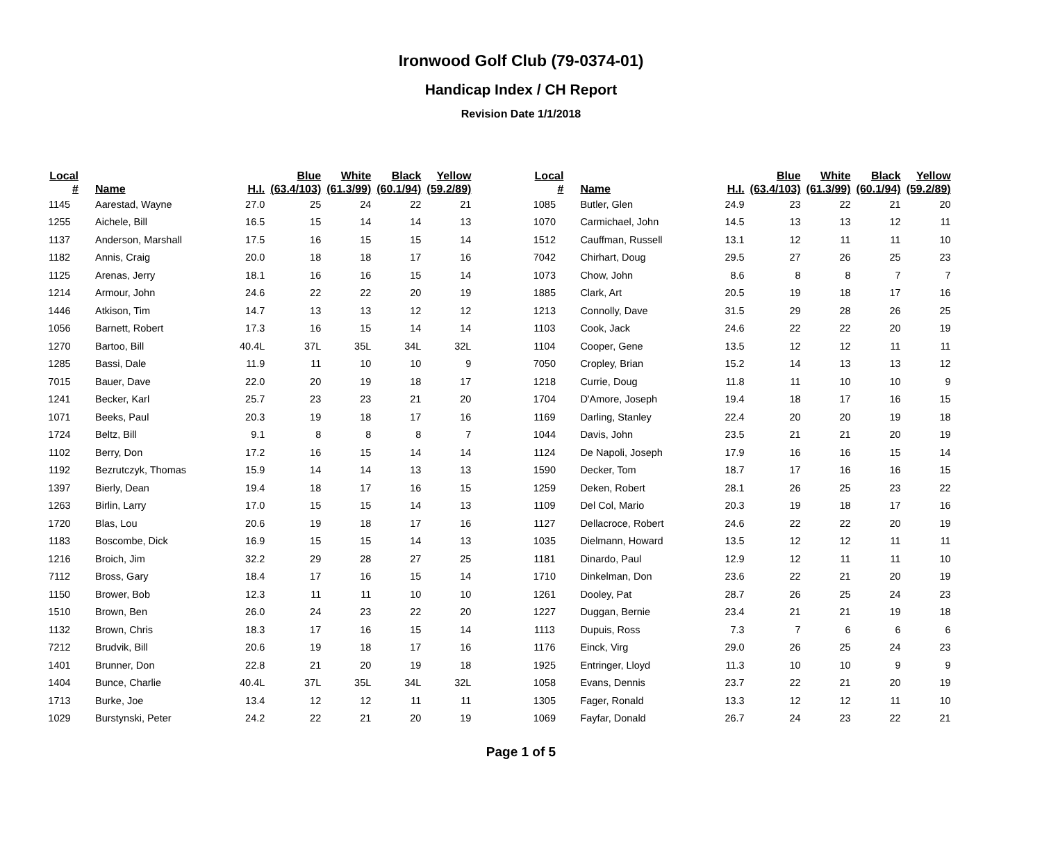Ironwood Golf Club (79-0374-01)
Handicap Index / CH Report
Revision Date 1/1/2018
| Local # | Name | H.I. | Blue (63.4/103) | White (61.3/99) | Black (60.1/94) | Yellow (59.2/89) |
| --- | --- | --- | --- | --- | --- | --- |
| 1145 | Aarestad, Wayne | 27.0 | 25 | 24 | 22 | 21 |
| 1255 | Aichele, Bill | 16.5 | 15 | 14 | 14 | 13 |
| 1137 | Anderson, Marshall | 17.5 | 16 | 15 | 15 | 14 |
| 1182 | Annis, Craig | 20.0 | 18 | 18 | 17 | 16 |
| 1125 | Arenas, Jerry | 18.1 | 16 | 16 | 15 | 14 |
| 1214 | Armour, John | 24.6 | 22 | 22 | 20 | 19 |
| 1446 | Atkison, Tim | 14.7 | 13 | 13 | 12 | 12 |
| 1056 | Barnett, Robert | 17.3 | 16 | 15 | 14 | 14 |
| 1270 | Bartoo, Bill | 40.4L | 37L | 35L | 34L | 32L |
| 1285 | Bassi, Dale | 11.9 | 11 | 10 | 10 | 9 |
| 7015 | Bauer, Dave | 22.0 | 20 | 19 | 18 | 17 |
| 1241 | Becker, Karl | 25.7 | 23 | 23 | 21 | 20 |
| 1071 | Beeks, Paul | 20.3 | 19 | 18 | 17 | 16 |
| 1724 | Beltz, Bill | 9.1 | 8 | 8 | 8 | 7 |
| 1102 | Berry, Don | 17.2 | 16 | 15 | 14 | 14 |
| 1192 | Bezrutczyk, Thomas | 15.9 | 14 | 14 | 13 | 13 |
| 1397 | Bierly, Dean | 19.4 | 18 | 17 | 16 | 15 |
| 1263 | Birlin, Larry | 17.0 | 15 | 15 | 14 | 13 |
| 1720 | Blas, Lou | 20.6 | 19 | 18 | 17 | 16 |
| 1183 | Boscombe, Dick | 16.9 | 15 | 15 | 14 | 13 |
| 1216 | Broich, Jim | 32.2 | 29 | 28 | 27 | 25 |
| 7112 | Bross, Gary | 18.4 | 17 | 16 | 15 | 14 |
| 1150 | Brower, Bob | 12.3 | 11 | 11 | 10 | 10 |
| 1510 | Brown, Ben | 26.0 | 24 | 23 | 22 | 20 |
| 1132 | Brown, Chris | 18.3 | 17 | 16 | 15 | 14 |
| 7212 | Brudvik, Bill | 20.6 | 19 | 18 | 17 | 16 |
| 1401 | Brunner, Don | 22.8 | 21 | 20 | 19 | 18 |
| 1404 | Bunce, Charlie | 40.4L | 37L | 35L | 34L | 32L |
| 1713 | Burke, Joe | 13.4 | 12 | 12 | 11 | 11 |
| 1029 | Burstynski, Peter | 24.2 | 22 | 21 | 20 | 19 |
| Local # | Name | H.I. | Blue (63.4/103) | White (61.3/99) | Black (60.1/94) | Yellow (59.2/89) |
| --- | --- | --- | --- | --- | --- | --- |
| 1085 | Butler, Glen | 24.9 | 23 | 22 | 21 | 20 |
| 1070 | Carmichael, John | 14.5 | 13 | 13 | 12 | 11 |
| 1512 | Cauffman, Russell | 13.1 | 12 | 11 | 11 | 10 |
| 7042 | Chirhart, Doug | 29.5 | 27 | 26 | 25 | 23 |
| 1073 | Chow, John | 8.6 | 8 | 8 | 7 | 7 |
| 1885 | Clark, Art | 20.5 | 19 | 18 | 17 | 16 |
| 1213 | Connolly, Dave | 31.5 | 29 | 28 | 26 | 25 |
| 1103 | Cook, Jack | 24.6 | 22 | 22 | 20 | 19 |
| 1104 | Cooper, Gene | 13.5 | 12 | 12 | 11 | 11 |
| 7050 | Cropley, Brian | 15.2 | 14 | 13 | 13 | 12 |
| 1218 | Currie, Doug | 11.8 | 11 | 10 | 10 | 9 |
| 1704 | D'Amore, Joseph | 19.4 | 18 | 17 | 16 | 15 |
| 1169 | Darling, Stanley | 22.4 | 20 | 20 | 19 | 18 |
| 1044 | Davis, John | 23.5 | 21 | 21 | 20 | 19 |
| 1124 | De Napoli, Joseph | 17.9 | 16 | 16 | 15 | 14 |
| 1590 | Decker, Tom | 18.7 | 17 | 16 | 16 | 15 |
| 1259 | Deken, Robert | 28.1 | 26 | 25 | 23 | 22 |
| 1109 | Del Col, Mario | 20.3 | 19 | 18 | 17 | 16 |
| 1127 | Dellacroce, Robert | 24.6 | 22 | 22 | 20 | 19 |
| 1035 | Dielmann, Howard | 13.5 | 12 | 12 | 11 | 11 |
| 1181 | Dinardo, Paul | 12.9 | 12 | 11 | 11 | 10 |
| 1710 | Dinkelman, Don | 23.6 | 22 | 21 | 20 | 19 |
| 1261 | Dooley, Pat | 28.7 | 26 | 25 | 24 | 23 |
| 1227 | Duggan, Bernie | 23.4 | 21 | 21 | 19 | 18 |
| 1113 | Dupuis, Ross | 7.3 | 7 | 6 | 6 | 6 |
| 1176 | Einck, Virg | 29.0 | 26 | 25 | 24 | 23 |
| 1925 | Entringer, Lloyd | 11.3 | 10 | 10 | 9 | 9 |
| 1058 | Evans, Dennis | 23.7 | 22 | 21 | 20 | 19 |
| 1305 | Fager, Ronald | 13.3 | 12 | 12 | 11 | 10 |
| 1069 | Fayfar, Donald | 26.7 | 24 | 23 | 22 | 21 |
Page 1 of 5